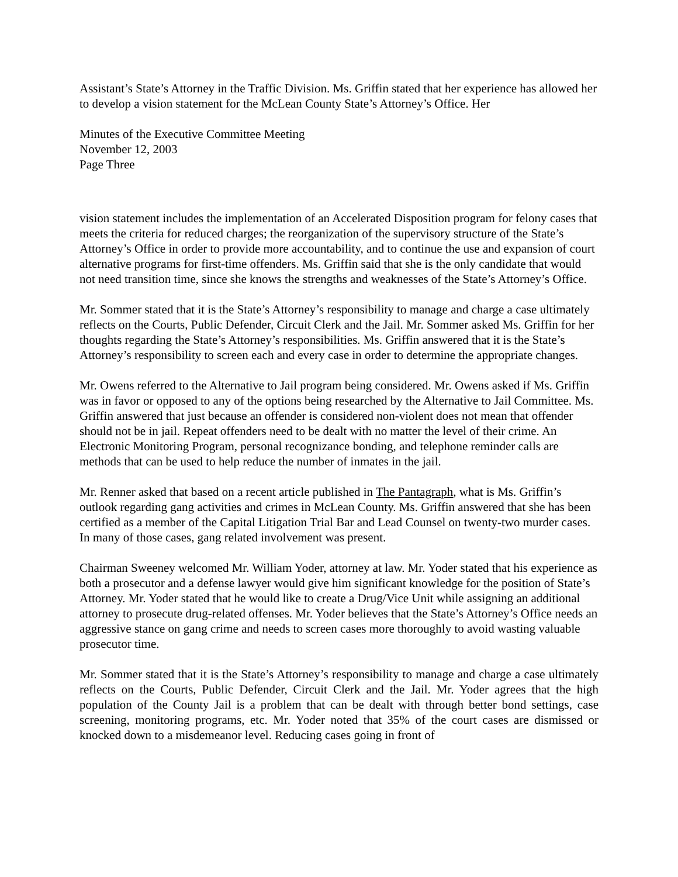Assistant’s State’s Attorney in the Traffic Division. Ms. Griffin stated that her experience has allowed her to develop a vision statement for the McLean County State’s Attorney’s Office. Her
Minutes of the Executive Committee Meeting
November 12, 2003
Page Three
vision statement includes the implementation of an Accelerated Disposition program for felony cases that meets the criteria for reduced charges; the reorganization of the supervisory structure of the State’s Attorney’s Office in order to provide more accountability, and to continue the use and expansion of court alternative programs for first-time offenders. Ms. Griffin said that she is the only candidate that would not need transition time, since she knows the strengths and weaknesses of the State’s Attorney’s Office.
Mr. Sommer stated that it is the State’s Attorney’s responsibility to manage and charge a case ultimately reflects on the Courts, Public Defender, Circuit Clerk and the Jail. Mr. Sommer asked Ms. Griffin for her thoughts regarding the State’s Attorney’s responsibilities. Ms. Griffin answered that it is the State’s Attorney’s responsibility to screen each and every case in order to determine the appropriate changes.
Mr. Owens referred to the Alternative to Jail program being considered. Mr. Owens asked if Ms. Griffin was in favor or opposed to any of the options being researched by the Alternative to Jail Committee. Ms. Griffin answered that just because an offender is considered non-violent does not mean that offender should not be in jail. Repeat offenders need to be dealt with no matter the level of their crime. An Electronic Monitoring Program, personal recognizance bonding, and telephone reminder calls are methods that can be used to help reduce the number of inmates in the jail.
Mr. Renner asked that based on a recent article published in The Pantagraph, what is Ms. Griffin’s outlook regarding gang activities and crimes in McLean County. Ms. Griffin answered that she has been certified as a member of the Capital Litigation Trial Bar and Lead Counsel on twenty-two murder cases. In many of those cases, gang related involvement was present.
Chairman Sweeney welcomed Mr. William Yoder, attorney at law. Mr. Yoder stated that his experience as both a prosecutor and a defense lawyer would give him significant knowledge for the position of State’s Attorney. Mr. Yoder stated that he would like to create a Drug/Vice Unit while assigning an additional attorney to prosecute drug-related offenses. Mr. Yoder believes that the State’s Attorney’s Office needs an aggressive stance on gang crime and needs to screen cases more thoroughly to avoid wasting valuable prosecutor time.
Mr. Sommer stated that it is the State’s Attorney’s responsibility to manage and charge a case ultimately reflects on the Courts, Public Defender, Circuit Clerk and the Jail. Mr. Yoder agrees that the high population of the County Jail is a problem that can be dealt with through better bond settings, case screening, monitoring programs, etc. Mr. Yoder noted that 35% of the court cases are dismissed or knocked down to a misdemeanor level. Reducing cases going in front of